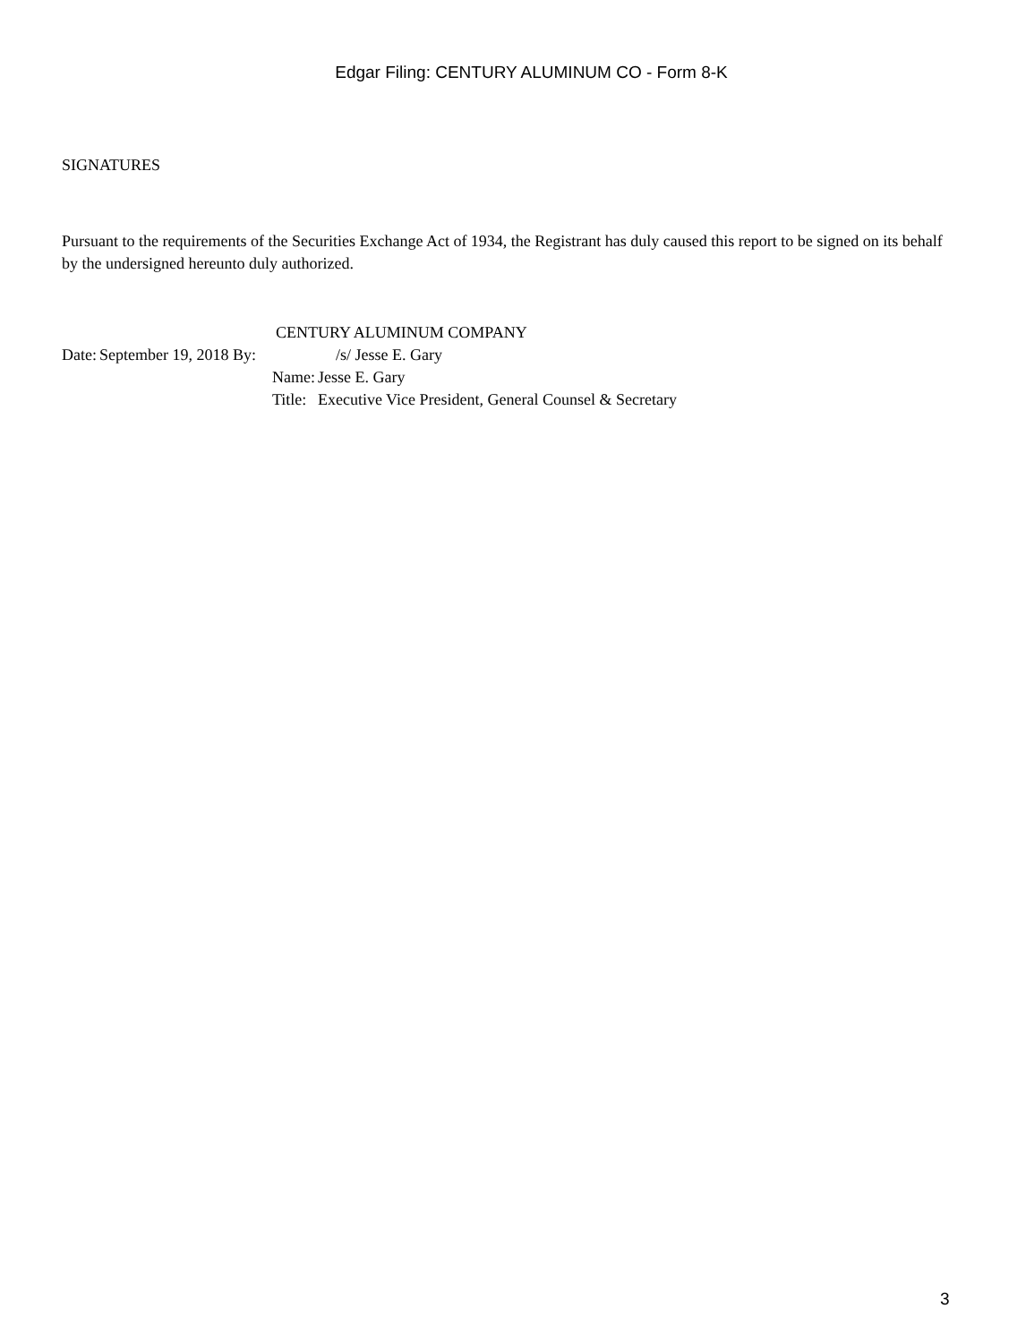Edgar Filing: CENTURY ALUMINUM CO - Form 8-K
SIGNATURES
Pursuant to the requirements of the Securities Exchange Act of 1934, the Registrant has duly caused this report to be signed on its behalf by the undersigned hereunto duly authorized.
| | | CENTURY ALUMINUM COMPANY | |
| Date: | September 19, 2018 By: | | /s/ Jesse E. Gary |
| | | Name: | Jesse E. Gary |
| | | Title: | Executive Vice President, General Counsel & Secretary |
3